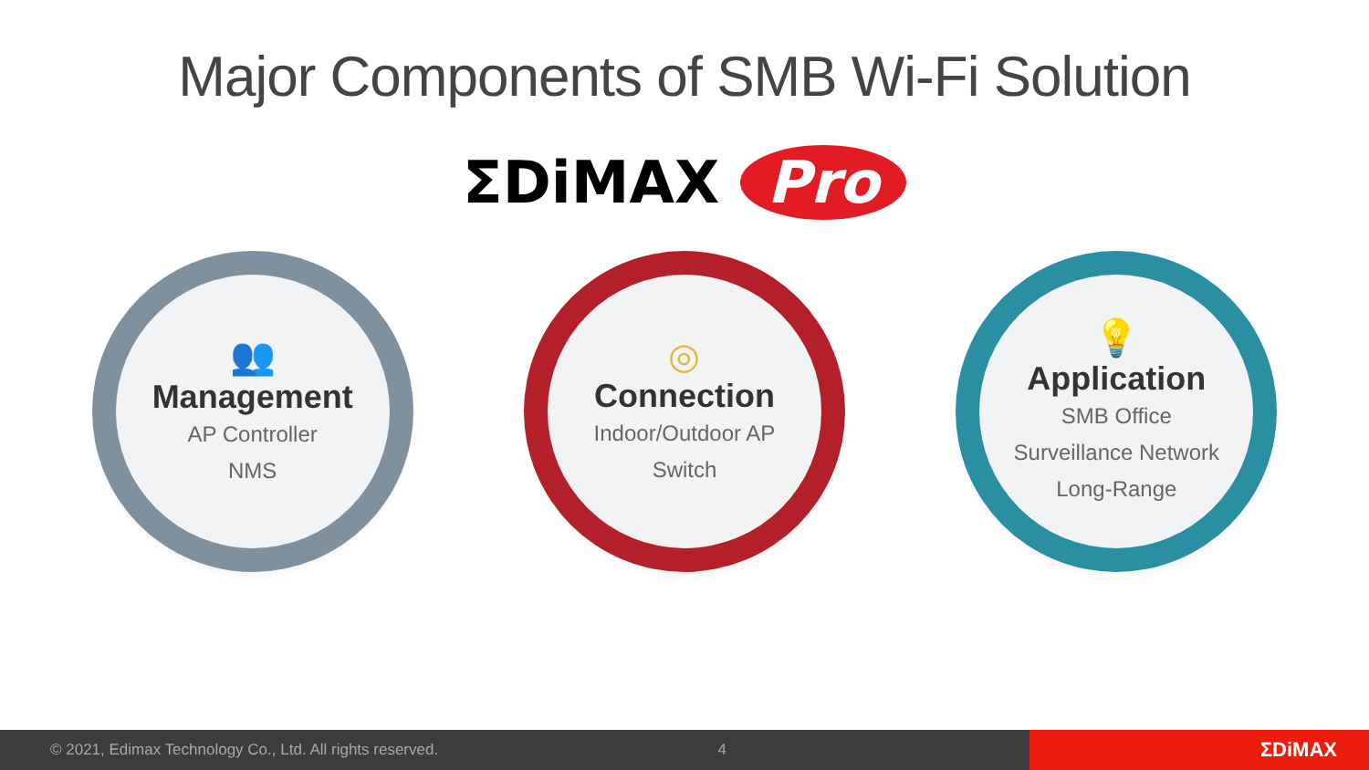Major Components of SMB Wi-Fi Solution
ΣDiMAX Pro
👥
Management
AP Controller
NMS
◎
Connection
Indoor/Outdoor AP
Switch
💡
Application
SMB Office
Surveillance Network
Long-Range
© 2021, Edimax Technology Co., Ltd. All rights reserved. 4
ΣDiMAX